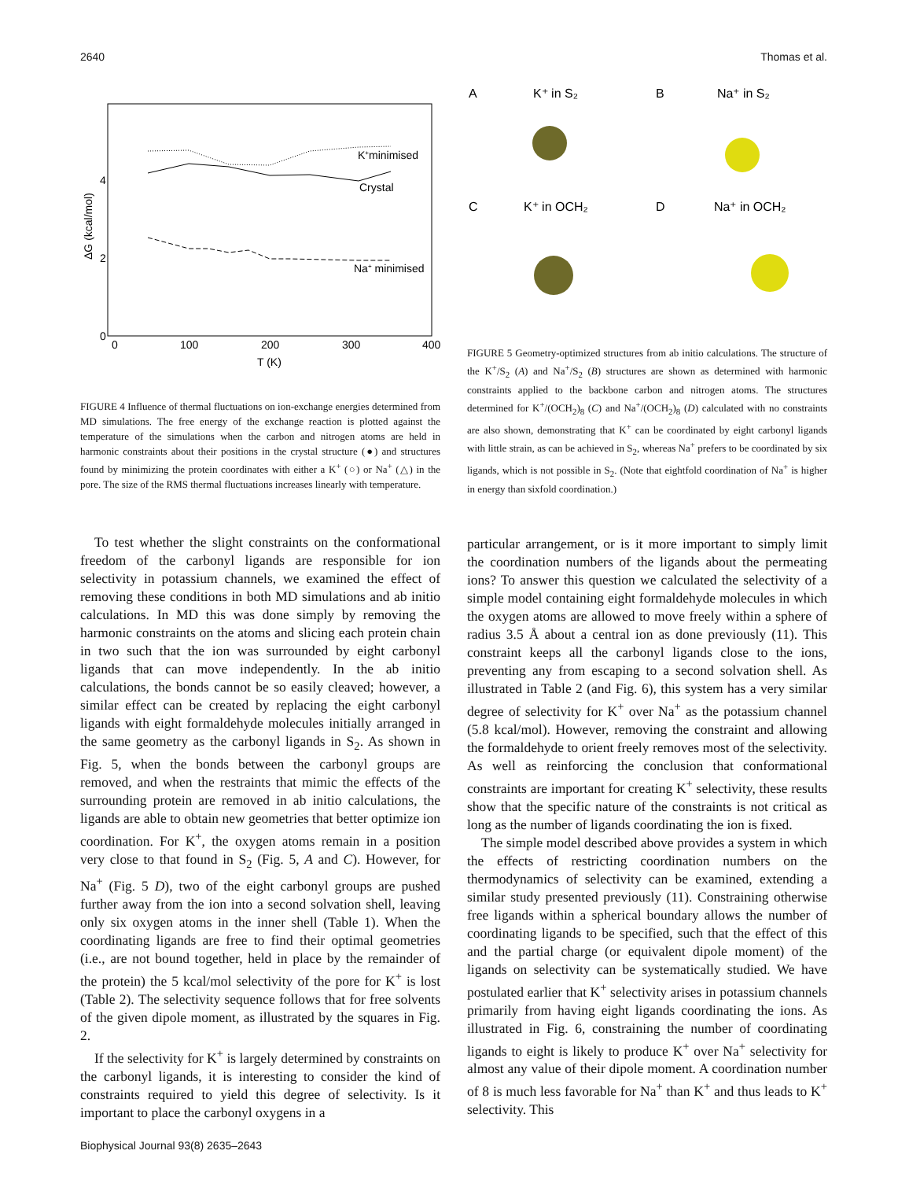2640 Thomas et al.
0
2
4
0
100
200
300
400
T (K)
ΔG (kcal/mol)
K+minimised
Crystal
Na+ minimised
FIGURE 4 Influence of thermal fluctuations on ion-exchange energies determined from MD simulations. The free energy of the exchange reaction is plotted against the temperature of the simulations when the carbon and nitrogen atoms are held in harmonic constraints about their positions in the crystal structure (●) and structures found by minimizing the protein coordinates with either a K<sup>+</sup> (○) or Na<sup>+</sup> (△) in the pore. The size of the RMS thermal fluctuations increases linearly with temperature.
To test whether the slight constraints on the conformational freedom of the carbonyl ligands are responsible for ion selectivity in potassium channels, we examined the effect of removing these conditions in both MD simulations and ab initio calculations. In MD this was done simply by removing the harmonic constraints on the atoms and slicing each protein chain in two such that the ion was surrounded by eight carbonyl ligands that can move independently. In the ab initio calculations, the bonds cannot be so easily cleaved; however, a similar effect can be created by replacing the eight carbonyl ligands with eight formaldehyde molecules initially arranged in the same geometry as the carbonyl ligands in S<sub>2</sub>. As shown in Fig. 5, when the bonds between the carbonyl groups are removed, and when the restraints that mimic the effects of the surrounding protein are removed in ab initio calculations, the ligands are able to obtain new geometries that better optimize ion coordination. For K<sup>+</sup>, the oxygen atoms remain in a position very close to that found in S<sub>2</sub> (Fig. 5, A and C). However, for Na<sup>+</sup> (Fig. 5 D), two of the eight carbonyl groups are pushed further away from the ion into a second solvation shell, leaving only six oxygen atoms in the inner shell (Table 1). When the coordinating ligands are free to find their optimal geometries (i.e., are not bound together, held in place by the remainder of the protein) the 5 kcal/mol selectivity of the pore for K<sup>+</sup> is lost (Table 2). The selectivity sequence follows that for free solvents of the given dipole moment, as illustrated by the squares in Fig. 2.
If the selectivity for K<sup>+</sup> is largely determined by constraints on the carbonyl ligands, it is interesting to consider the kind of constraints required to yield this degree of selectivity. Is it important to place the carbonyl oxygens in a
A
K⁺ in S₂
B
Na⁺ in S₂
C
K⁺ in OCH₂
D
Na⁺ in OCH₂
FIGURE 5 Geometry-optimized structures from ab initio calculations. The structure of the K<sup>+</sup>/S<sub>2</sub> (A) and Na<sup>+</sup>/S<sub>2</sub> (B) structures are shown as determined with harmonic constraints applied to the backbone carbon and nitrogen atoms. The structures determined for K<sup>+</sup>/(OCH<sub>2</sub>)<sub>8</sub> (C) and Na<sup>+</sup>/(OCH<sub>2</sub>)<sub>8</sub> (D) calculated with no constraints are also shown, demonstrating that K<sup>+</sup> can be coordinated by eight carbonyl ligands with little strain, as can be achieved in S<sub>2</sub>, whereas Na<sup>+</sup> prefers to be coordinated by six ligands, which is not possible in S<sub>2</sub>. (Note that eightfold coordination of Na<sup>+</sup> is higher in energy than sixfold coordination.)
particular arrangement, or is it more important to simply limit the coordination numbers of the ligands about the permeating ions? To answer this question we calculated the selectivity of a simple model containing eight formaldehyde molecules in which the oxygen atoms are allowed to move freely within a sphere of radius 3.5 Å about a central ion as done previously (11). This constraint keeps all the carbonyl ligands close to the ions, preventing any from escaping to a second solvation shell. As illustrated in Table 2 (and Fig. 6), this system has a very similar degree of selectivity for K<sup>+</sup> over Na<sup>+</sup> as the potassium channel (5.8 kcal/mol). However, removing the constraint and allowing the formaldehyde to orient freely removes most of the selectivity. As well as reinforcing the conclusion that conformational constraints are important for creating K<sup>+</sup> selectivity, these results show that the specific nature of the constraints is not critical as long as the number of ligands coordinating the ion is fixed.
The simple model described above provides a system in which the effects of restricting coordination numbers on the thermodynamics of selectivity can be examined, extending a similar study presented previously (11). Constraining otherwise free ligands within a spherical boundary allows the number of coordinating ligands to be specified, such that the effect of this and the partial charge (or equivalent dipole moment) of the ligands on selectivity can be systematically studied. We have postulated earlier that K<sup>+</sup> selectivity arises in potassium channels primarily from having eight ligands coordinating the ions. As illustrated in Fig. 6, constraining the number of coordinating ligands to eight is likely to produce K<sup>+</sup> over Na<sup>+</sup> selectivity for almost any value of their dipole moment. A coordination number of 8 is much less favorable for Na<sup>+</sup> than K<sup>+</sup> and thus leads to K<sup>+</sup> selectivity. This
Biophysical Journal 93(8) 2635–2643